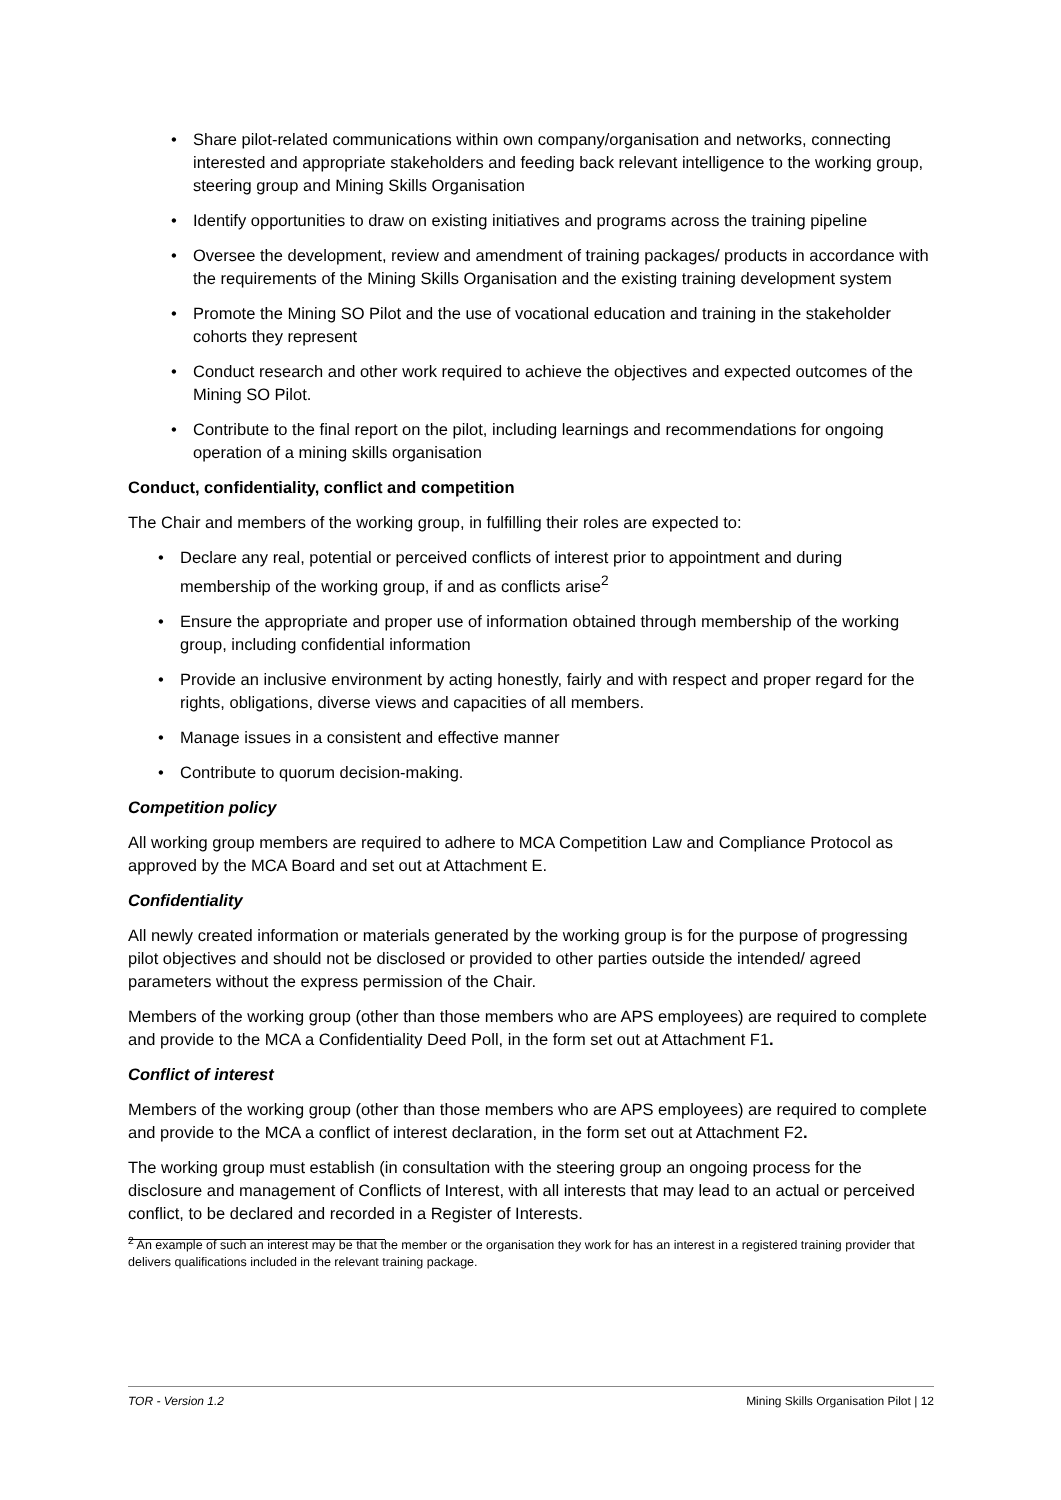• Share pilot-related communications within own company/organisation and networks, connecting interested and appropriate stakeholders and feeding back relevant intelligence to the working group, steering group and Mining Skills Organisation
• Identify opportunities to draw on existing initiatives and programs across the training pipeline
• Oversee the development, review and amendment of training packages/ products in accordance with the requirements of the Mining Skills Organisation and the existing training development system
• Promote the Mining SO Pilot and the use of vocational education and training in the stakeholder cohorts they represent
• Conduct research and other work required to achieve the objectives and expected outcomes of the Mining SO Pilot.
• Contribute to the final report on the pilot, including learnings and recommendations for ongoing operation of a mining skills organisation
Conduct, confidentiality, conflict and competition
The Chair and members of the working group, in fulfilling their roles are expected to:
• Declare any real, potential or perceived conflicts of interest prior to appointment and during membership of the working group, if and as conflicts arise<sup>2</sup>
• Ensure the appropriate and proper use of information obtained through membership of the working group, including confidential information
• Provide an inclusive environment by acting honestly, fairly and with respect and proper regard for the rights, obligations, diverse views and capacities of all members.
• Manage issues in a consistent and effective manner
• Contribute to quorum decision-making.
Competition policy
All working group members are required to adhere to MCA Competition Law and Compliance Protocol as approved by the MCA Board and set out at Attachment E.
Confidentiality
All newly created information or materials generated by the working group is for the purpose of progressing pilot objectives and should not be disclosed or provided to other parties outside the intended/ agreed parameters without the express permission of the Chair.
Members of the working group (other than those members who are APS employees) are required to complete and provide to the MCA a Confidentiality Deed Poll, in the form set out at Attachment F1.
Conflict of interest
Members of the working group (other than those members who are APS employees) are required to complete and provide to the MCA a conflict of interest declaration, in the form set out at Attachment F2.
The working group must establish (in consultation with the steering group an ongoing process for the disclosure and management of Conflicts of Interest, with all interests that may lead to an actual or perceived conflict, to be declared and recorded in a Register of Interests.
<sup>2</sup> An example of such an interest may be that the member or the organisation they work for has an interest in a registered training provider that delivers qualifications included in the relevant training package.
TOR - Version 1.2 Mining Skills Organisation Pilot | 12